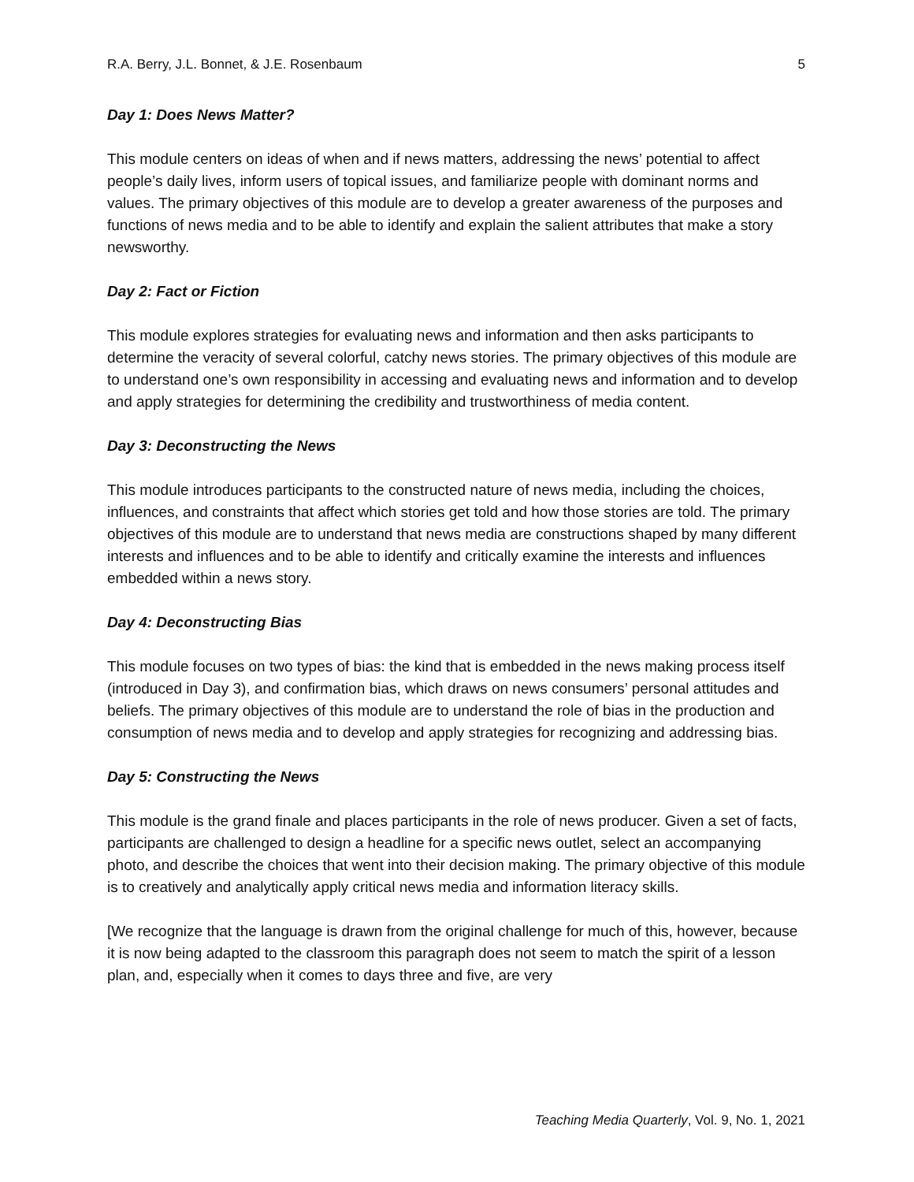R.A. Berry, J.L. Bonnet, & J.E. Rosenbaum 5
Day 1: Does News Matter?
This module centers on ideas of when and if news matters, addressing the news’ potential to affect people’s daily lives, inform users of topical issues, and familiarize people with dominant norms and values. The primary objectives of this module are to develop a greater awareness of the purposes and functions of news media and to be able to identify and explain the salient attributes that make a story newsworthy.
Day 2: Fact or Fiction
This module explores strategies for evaluating news and information and then asks participants to determine the veracity of several colorful, catchy news stories. The primary objectives of this module are to understand one’s own responsibility in accessing and evaluating news and information and to develop and apply strategies for determining the credibility and trustworthiness of media content.
Day 3: Deconstructing the News
This module introduces participants to the constructed nature of news media, including the choices, influences, and constraints that affect which stories get told and how those stories are told. The primary objectives of this module are to understand that news media are constructions shaped by many different interests and influences and to be able to identify and critically examine the interests and influences embedded within a news story.
Day 4: Deconstructing Bias
This module focuses on two types of bias: the kind that is embedded in the news making process itself (introduced in Day 3), and confirmation bias, which draws on news consumers’ personal attitudes and beliefs. The primary objectives of this module are to understand the role of bias in the production and consumption of news media and to develop and apply strategies for recognizing and addressing bias.
Day 5: Constructing the News
This module is the grand finale and places participants in the role of news producer. Given a set of facts, participants are challenged to design a headline for a specific news outlet, select an accompanying photo, and describe the choices that went into their decision making. The primary objective of this module is to creatively and analytically apply critical news media and information literacy skills.
[We recognize that the language is drawn from the original challenge for much of this, however, because it is now being adapted to the classroom this paragraph does not seem to match the spirit of a lesson plan, and, especially when it comes to days three and five, are very
Teaching Media Quarterly, Vol. 9, No. 1, 2021